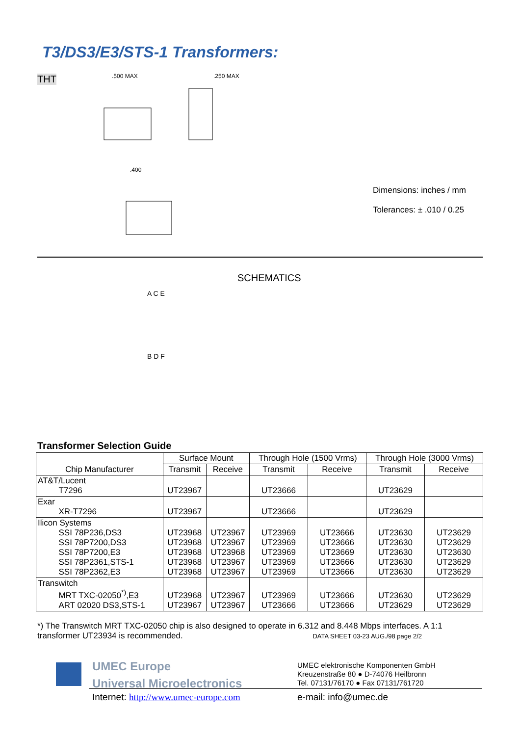T3/DS3/E3/STS-1 Transformers:
THT
.500 MAX
.250 MAX
.400
Dimensions: inches / mm
Tolerances: ± .010 / 0.25
SCHEMATICS
A C E
B D F
Transformer Selection Guide
| Chip Manufacturer | Surface Mount | | Through Hole (1500 Vrms) | | Through Hole (3000 Vrms) | |
| --- | --- | --- | --- | --- | --- | --- |
| | Transmit | Receive | Transmit | Receive | Transmit | Receive |
| AT&T/Lucent T7296 | UT23967 | | UT23666 | | UT23629 | |
| Exar XR-T7296 | UT23967 | | UT23666 | | UT23629 | |
| Ilicon Systems SSI 78P236,DS3 SSI 78P7200,DS3 SSI 78P7200,E3 SSI 78P2361,STS-1 SSI 78P2362,E3 | UT23968 UT23968 UT23968 UT23968 UT23968 | UT23967 UT23967 UT23968 UT23967 UT23967 | UT23969 UT23969 UT23969 UT23969 UT23969 | UT23666 UT23666 UT23669 UT23666 UT23666 | UT23630 UT23630 UT23630 UT23630 UT23630 | UT23629 UT23629 UT23630 UT23629 UT23629 |
| Transwitch MRT TXC-02050<sup>*)</sup>,E3 ART 02020 DS3,STS-1 | UT23968 UT23967 | UT23967 UT23967 | UT23969 UT23666 | UT23666 UT23666 | UT23630 UT23629 | UT23629 UT23629 |
*) The Transwitch MRT TXC-02050 chip is also designed to operate in 6.312 and 8.448 Mbps interfaces. A 1:1 transformer UT23934 is recommended. DATA SHEET 03-23 AUG./98 page 2/2
UMEC Europe
Universal Microelectronics
UMEC elektronische Komponenten GmbH
Kreuzenstraße 80 ● D-74076 Heilbronn
Tel. 07131/76170 ● Fax 07131/761720
Internet: http://www.umec-europe.com
e-mail: info@umec.de